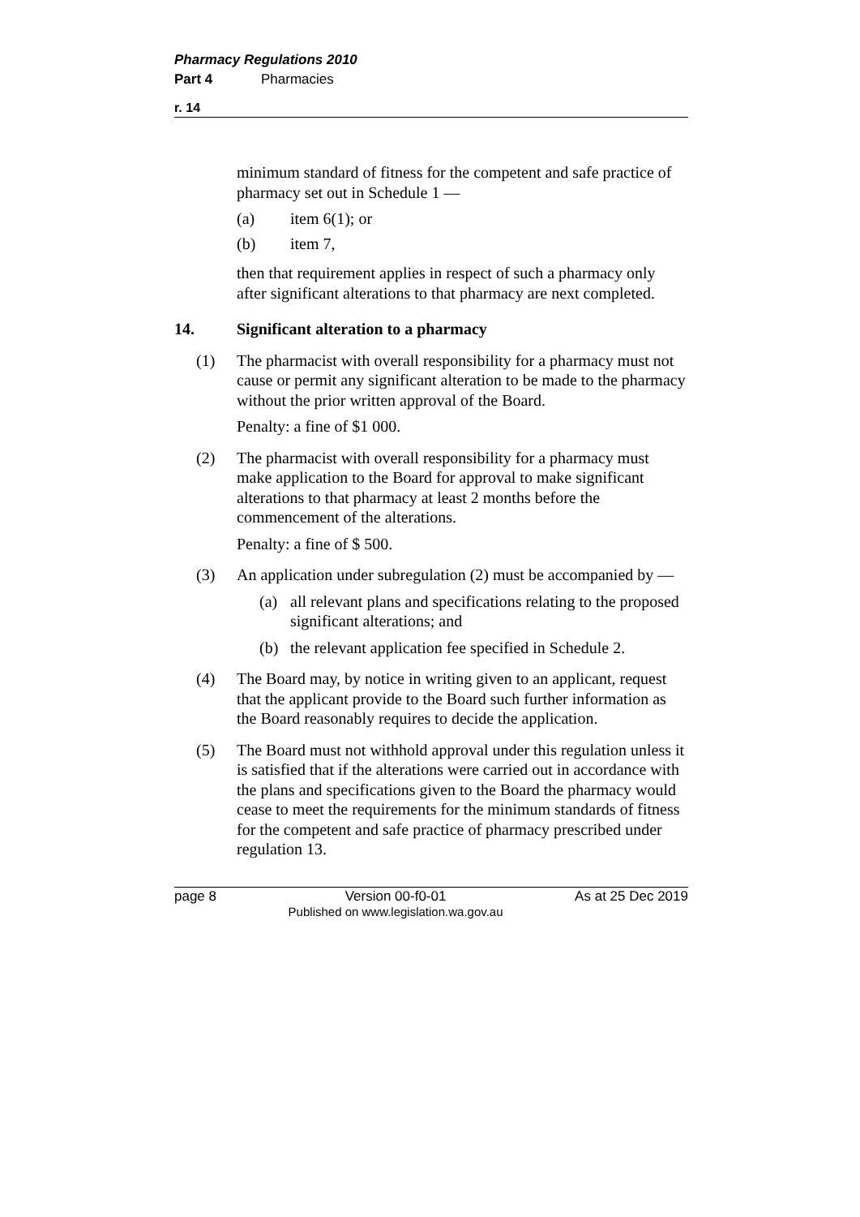Pharmacy Regulations 2010
Part 4 Pharmacies
r. 14
minimum standard of fitness for the competent and safe practice of pharmacy set out in Schedule 1 —
(a) item 6(1); or
(b) item 7,
then that requirement applies in respect of such a pharmacy only after significant alterations to that pharmacy are next completed.
14. Significant alteration to a pharmacy
(1)
The pharmacist with overall responsibility for a pharmacy must not cause or permit any significant alteration to be made to the pharmacy without the prior written approval of the Board.
Penalty: a fine of $1 000.
(2)
The pharmacist with overall responsibility for a pharmacy must make application to the Board for approval to make significant alterations to that pharmacy at least 2 months before the commencement of the alterations.
Penalty: a fine of $ 500.
(3)
An application under subregulation (2) must be accompanied by —
(a) all relevant plans and specifications relating to the proposed significant alterations; and
(b) the relevant application fee specified in Schedule 2.
(4)
The Board may, by notice in writing given to an applicant, request that the applicant provide to the Board such further information as the Board reasonably requires to decide the application.
(5)
The Board must not withhold approval under this regulation unless it is satisfied that if the alterations were carried out in accordance with the plans and specifications given to the Board the pharmacy would cease to meet the requirements for the minimum standards of fitness for the competent and safe practice of pharmacy prescribed under regulation 13.
page 8 Version 00-f0-01
Published on www.legislation.wa.gov.au
As at 25 Dec 2019